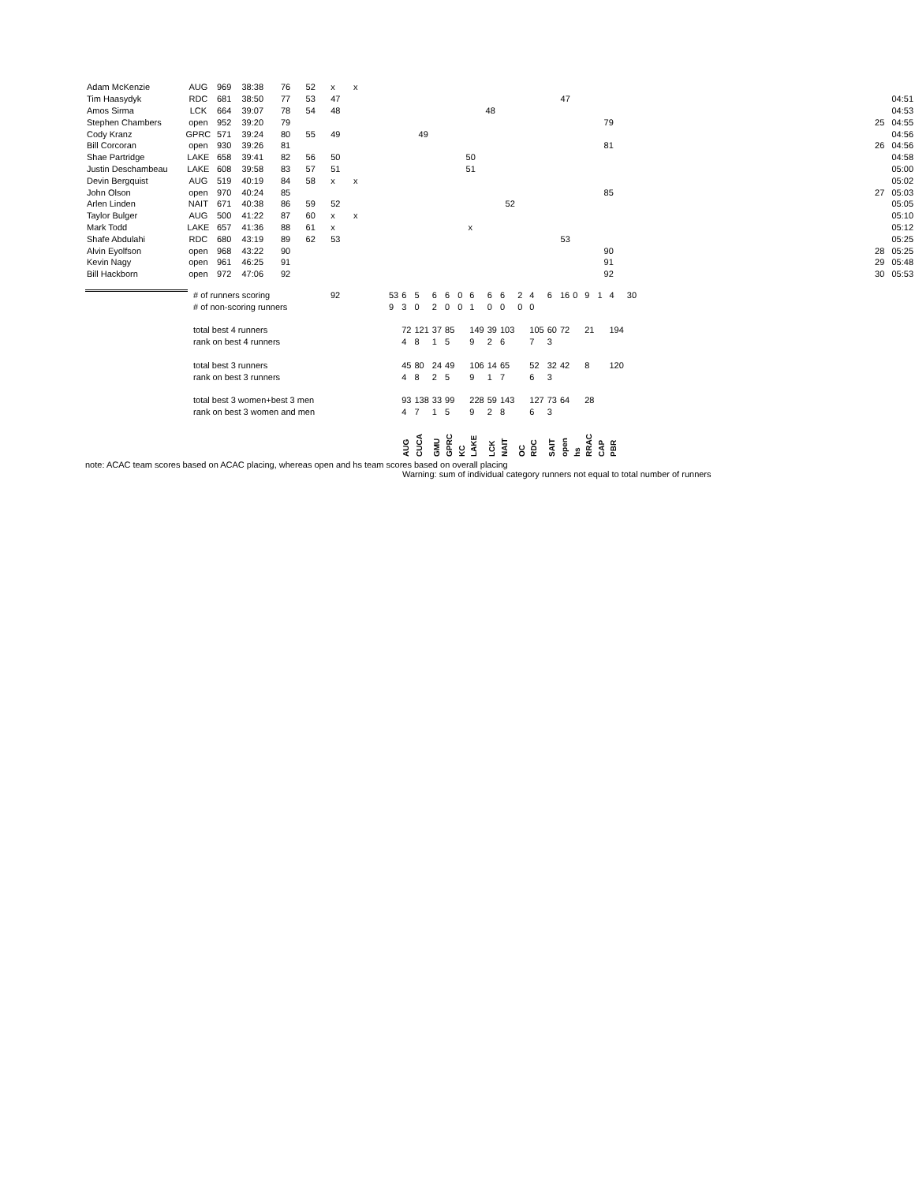| Adam McKenzie | AUG | 969 | 38:38 | 76 | 52 | x | x | | |
| Tim Haasydyk | RDC | 681 | 38:50 | 77 | 53 | 47 | | 47 | 04:51 |
| Amos Sirma | LCK | 664 | 39:07 | 78 | 54 | 48 | | 48 | 04:53 |
| Stephen Chambers | open | 952 | 39:20 | 79 | | | | 79 | 25 04:55 |
| Cody Kranz | GPRC | 571 | 39:24 | 80 | 55 | 49 | | 49 | 04:56 |
| Bill Corcoran | open | 930 | 39:26 | 81 | | | | 81 | 26 04:56 |
| Shae Partridge | LAKE | 658 | 39:41 | 82 | 56 | 50 | | 50 | 04:58 |
| Justin Deschambeau | LAKE | 608 | 39:58 | 83 | 57 | 51 | | 51 | 05:00 |
| Devin Bergquist | AUG | 519 | 40:19 | 84 | 58 | x | x | | 05:02 |
| John Olson | open | 970 | 40:24 | 85 | | | | 85 | 27 05:03 |
| Arlen Linden | NAIT | 671 | 40:38 | 86 | 59 | 52 | | 52 | 05:05 |
| Taylor Bulger | AUG | 500 | 41:22 | 87 | 60 | x | x | | 05:10 |
| Mark Todd | LAKE | 657 | 41:36 | 88 | 61 | x | | x | 05:12 |
| Shafe Abdulahi | RDC | 680 | 43:19 | 89 | 62 | 53 | | 53 | 05:25 |
| Alvin Eyolfson | open | 968 | 43:22 | 90 | | | | 90 | 28 05:25 |
| Kevin Nagy | open | 961 | 46:25 | 91 | | | | 91 | 29 05:48 |
| Bill Hackborn | open | 972 | 47:06 | 92 | | | | 92 | 30 05:53 |
| # of runners scoring | 92 | 53 | 6 | 5 | 6 | 6 | 0 | 6 | 6 | 6 | 2 | 4 | 6 | 16 | 0 | 9 | 1 | 4 | 30 |
| # of non-scoring runners | | 9 | 3 | 0 | 2 | 0 | 0 | 1 | 0 | 0 | 0 | 0 | | | | | | | |
| total best 4 runners | | | 72 | 121 | 37 | 85 | | 149 | 39 | 103 | | 105 | 60 | 72 | | 21 | | 194 | |
| rank on best 4 runners | | | 4 | 8 | 1 | 5 | | 9 | 2 | 6 | | 7 | 3 | | | | | | |
| total best 3 runners | | | 45 | 80 | 24 | 49 | | 106 | 14 | 65 | | 52 | 32 | 42 | | 8 | | 120 | |
| rank on best 3 runners | | | 4 | 8 | 2 | 5 | | 9 | 1 | 7 | | 6 | 3 | | | | | | |
| total best 3 women+best 3 men | | | 93 | 138 | 33 | 99 | | 228 | 59 | 143 | | 127 | 73 | 64 | | 28 | | | |
| rank on best 3 women and men | | | 4 | 7 | 1 | 5 | | 9 | 2 | 8 | | 6 | 3 | | | | | | |
| | | | AUG | CUCA | GMU | GPRC | KC | LAKE | LCK | NAIT | OC | RDC | SAIT | open | hs | RRAC | CAP | PBR | |
note: ACAC team scores based on ACAC placing, whereas open and hs team scores based on overall placing
Warning: sum of individual category runners not equal to total number of runners